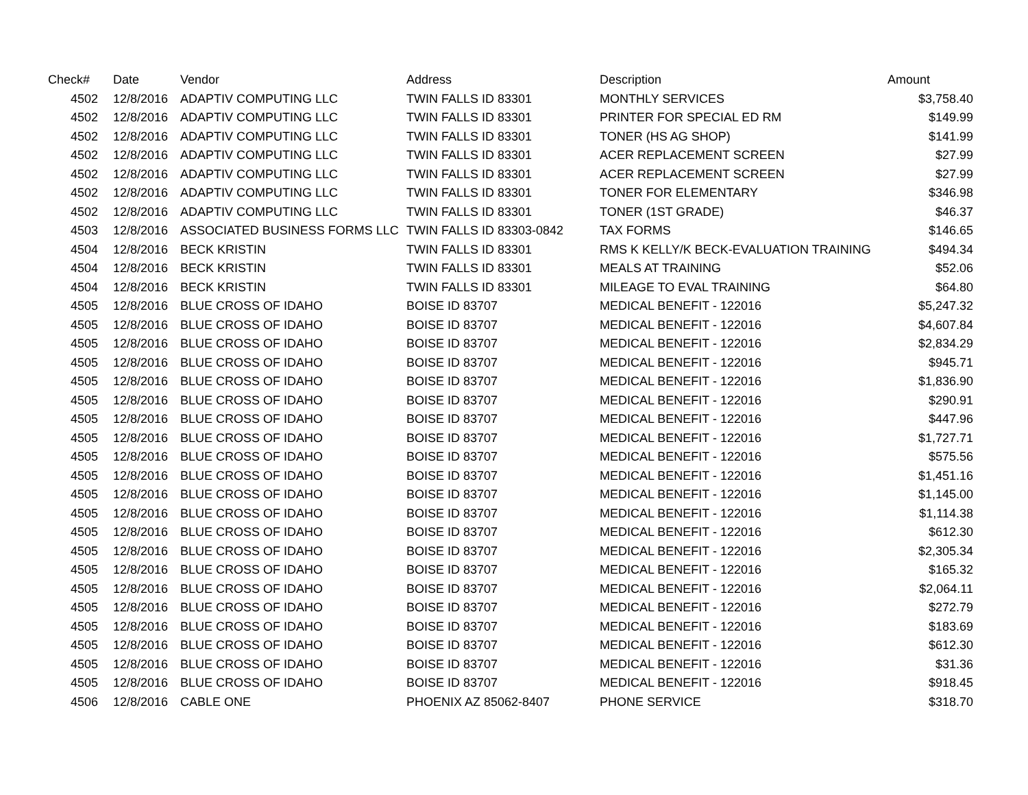| Check# | Date | Vendor | Address | Description | Amount |
| --- | --- | --- | --- | --- | --- |
| 4502 | 12/8/2016 | ADAPTIV COMPUTING LLC | TWIN FALLS ID 83301 | MONTHLY SERVICES | $3,758.40 |
| 4502 | 12/8/2016 | ADAPTIV COMPUTING LLC | TWIN FALLS ID 83301 | PRINTER FOR SPECIAL ED RM | $149.99 |
| 4502 | 12/8/2016 | ADAPTIV COMPUTING LLC | TWIN FALLS ID 83301 | TONER (HS AG SHOP) | $141.99 |
| 4502 | 12/8/2016 | ADAPTIV COMPUTING LLC | TWIN FALLS ID 83301 | ACER REPLACEMENT SCREEN | $27.99 |
| 4502 | 12/8/2016 | ADAPTIV COMPUTING LLC | TWIN FALLS ID 83301 | ACER REPLACEMENT SCREEN | $27.99 |
| 4502 | 12/8/2016 | ADAPTIV COMPUTING LLC | TWIN FALLS ID 83301 | TONER FOR ELEMENTARY | $346.98 |
| 4502 | 12/8/2016 | ADAPTIV COMPUTING LLC | TWIN FALLS ID 83301 | TONER (1ST GRADE) | $46.37 |
| 4503 | 12/8/2016 | ASSOCIATED BUSINESS FORMS LLC | TWIN FALLS ID 83303-0842 | TAX FORMS | $146.65 |
| 4504 | 12/8/2016 | BECK KRISTIN | TWIN FALLS ID 83301 | RMS K KELLY/K BECK-EVALUATION TRAINING | $494.34 |
| 4504 | 12/8/2016 | BECK KRISTIN | TWIN FALLS ID 83301 | MEALS AT TRAINING | $52.06 |
| 4504 | 12/8/2016 | BECK KRISTIN | TWIN FALLS ID 83301 | MILEAGE TO EVAL TRAINING | $64.80 |
| 4505 | 12/8/2016 | BLUE CROSS OF IDAHO | BOISE ID 83707 | MEDICAL BENEFIT - 122016 | $5,247.32 |
| 4505 | 12/8/2016 | BLUE CROSS OF IDAHO | BOISE ID 83707 | MEDICAL BENEFIT - 122016 | $4,607.84 |
| 4505 | 12/8/2016 | BLUE CROSS OF IDAHO | BOISE ID 83707 | MEDICAL BENEFIT - 122016 | $2,834.29 |
| 4505 | 12/8/2016 | BLUE CROSS OF IDAHO | BOISE ID 83707 | MEDICAL BENEFIT - 122016 | $945.71 |
| 4505 | 12/8/2016 | BLUE CROSS OF IDAHO | BOISE ID 83707 | MEDICAL BENEFIT - 122016 | $1,836.90 |
| 4505 | 12/8/2016 | BLUE CROSS OF IDAHO | BOISE ID 83707 | MEDICAL BENEFIT - 122016 | $290.91 |
| 4505 | 12/8/2016 | BLUE CROSS OF IDAHO | BOISE ID 83707 | MEDICAL BENEFIT - 122016 | $447.96 |
| 4505 | 12/8/2016 | BLUE CROSS OF IDAHO | BOISE ID 83707 | MEDICAL BENEFIT - 122016 | $1,727.71 |
| 4505 | 12/8/2016 | BLUE CROSS OF IDAHO | BOISE ID 83707 | MEDICAL BENEFIT - 122016 | $575.56 |
| 4505 | 12/8/2016 | BLUE CROSS OF IDAHO | BOISE ID 83707 | MEDICAL BENEFIT - 122016 | $1,451.16 |
| 4505 | 12/8/2016 | BLUE CROSS OF IDAHO | BOISE ID 83707 | MEDICAL BENEFIT - 122016 | $1,145.00 |
| 4505 | 12/8/2016 | BLUE CROSS OF IDAHO | BOISE ID 83707 | MEDICAL BENEFIT - 122016 | $1,114.38 |
| 4505 | 12/8/2016 | BLUE CROSS OF IDAHO | BOISE ID 83707 | MEDICAL BENEFIT - 122016 | $612.30 |
| 4505 | 12/8/2016 | BLUE CROSS OF IDAHO | BOISE ID 83707 | MEDICAL BENEFIT - 122016 | $2,305.34 |
| 4505 | 12/8/2016 | BLUE CROSS OF IDAHO | BOISE ID 83707 | MEDICAL BENEFIT - 122016 | $165.32 |
| 4505 | 12/8/2016 | BLUE CROSS OF IDAHO | BOISE ID 83707 | MEDICAL BENEFIT - 122016 | $2,064.11 |
| 4505 | 12/8/2016 | BLUE CROSS OF IDAHO | BOISE ID 83707 | MEDICAL BENEFIT - 122016 | $272.79 |
| 4505 | 12/8/2016 | BLUE CROSS OF IDAHO | BOISE ID 83707 | MEDICAL BENEFIT - 122016 | $183.69 |
| 4505 | 12/8/2016 | BLUE CROSS OF IDAHO | BOISE ID 83707 | MEDICAL BENEFIT - 122016 | $612.30 |
| 4505 | 12/8/2016 | BLUE CROSS OF IDAHO | BOISE ID 83707 | MEDICAL BENEFIT - 122016 | $31.36 |
| 4505 | 12/8/2016 | BLUE CROSS OF IDAHO | BOISE ID 83707 | MEDICAL BENEFIT - 122016 | $918.45 |
| 4506 | 12/8/2016 | CABLE ONE | PHOENIX AZ 85062-8407 | PHONE SERVICE | $318.70 |